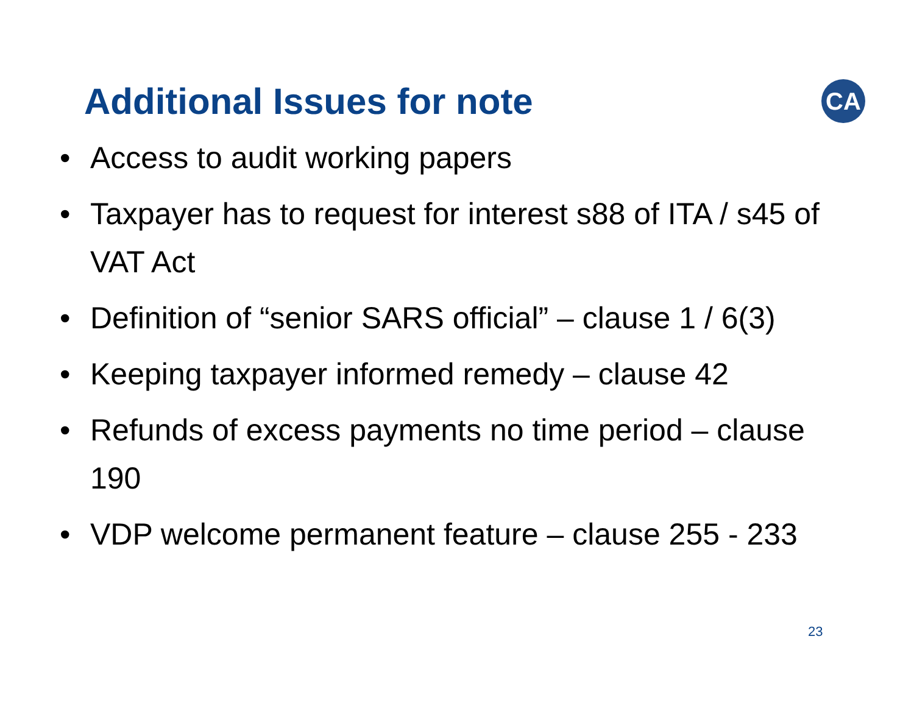Additional Issues for note
CA
• Access to audit working papers
• Taxpayer has to request for interest s88 of ITA / s45 of VAT Act
• Definition of “senior SARS official” – clause 1 / 6(3)
• Keeping taxpayer informed remedy – clause 42
• Refunds of excess payments no time period – clause 190
• VDP welcome permanent feature – clause 255 - 233
23